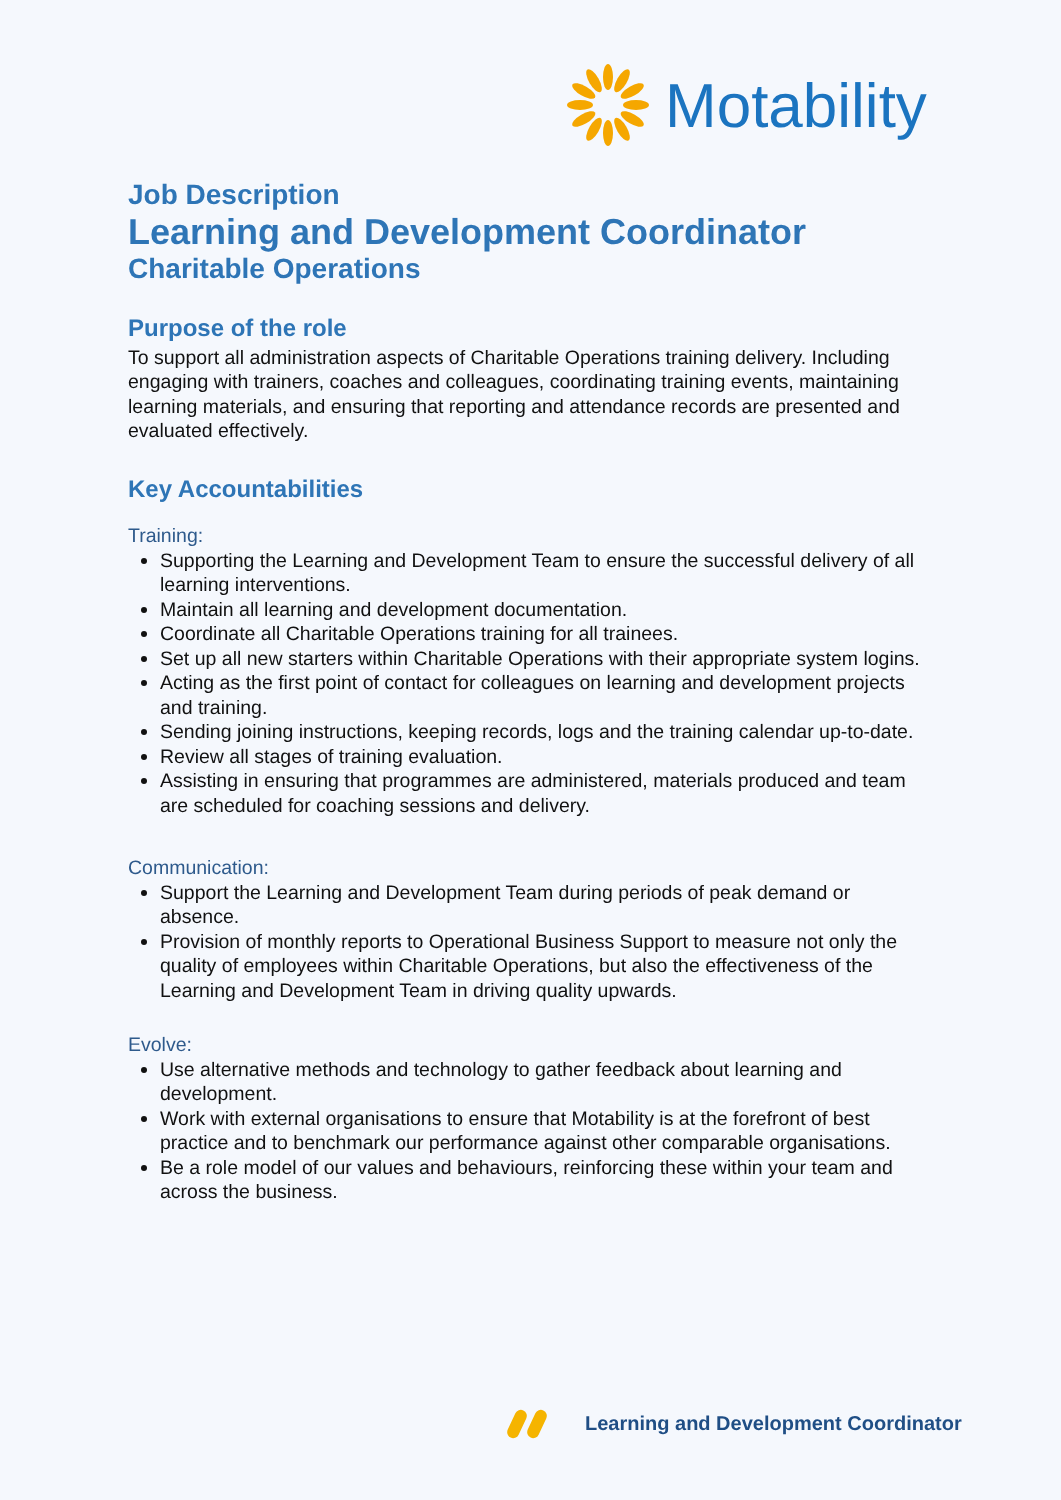Motability
Job Description
Learning and Development Coordinator
Charitable Operations
Purpose of the role
To support all administration aspects of Charitable Operations training delivery. Including engaging with trainers, coaches and colleagues, coordinating training events, maintaining learning materials, and ensuring that reporting and attendance records are presented and evaluated effectively.
Key Accountabilities
Training:
Supporting the Learning and Development Team to ensure the successful delivery of all learning interventions.
Maintain all learning and development documentation.
Coordinate all Charitable Operations training for all trainees.
Set up all new starters within Charitable Operations with their appropriate system logins.
Acting as the first point of contact for colleagues on learning and development projects and training.
Sending joining instructions, keeping records, logs and the training calendar up-to-date.
Review all stages of training evaluation.
Assisting in ensuring that programmes are administered, materials produced and team are scheduled for coaching sessions and delivery.
Communication:
Support the Learning and Development Team during periods of peak demand or absence.
Provision of monthly reports to Operational Business Support to measure not only the quality of employees within Charitable Operations, but also the effectiveness of the Learning and Development Team in driving quality upwards.
Evolve:
Use alternative methods and technology to gather feedback about learning and development.
Work with external organisations to ensure that Motability is at the forefront of best practice and to benchmark our performance against other comparable organisations.
Be a role model of our values and behaviours, reinforcing these within your team and across the business.
Learning and Development Coordinator